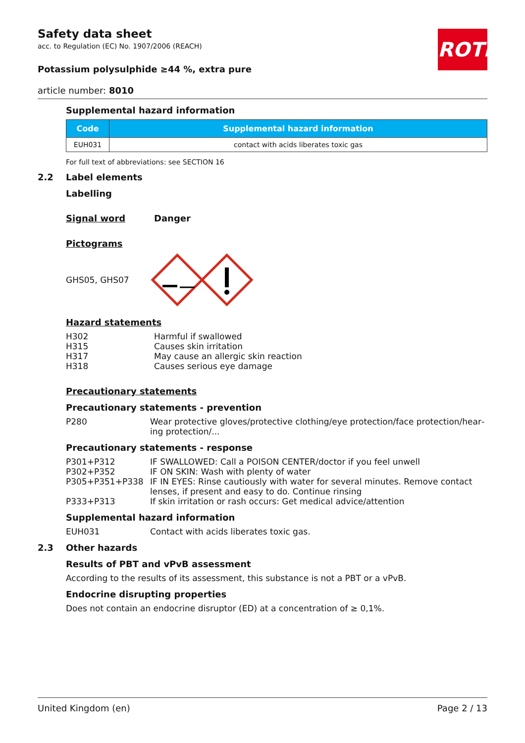ROTH
Safety data sheet
acc. to Regulation (EC) No. 1907/2006 (REACH)
Potassium polysulphide ≥44 %, extra pure
article number: 8010
Supplemental hazard information
| Code | Supplemental hazard information |
| --- | --- |
| EUH031 | contact with acids liberates toxic gas |
For full text of abbreviations: see SECTION 16
2.2 Label elements
Labelling
Signal word Danger
Pictograms
GHS05, GHS07
Hazard statements
H302 Harmful if swallowed
H315 Causes skin irritation
H317 May cause an allergic skin reaction
H318 Causes serious eye damage
Precautionary statements
Precautionary statements - prevention
P280 Wear protective gloves/protective clothing/eye protection/face protection/hear­ing protection/...
Precautionary statements - response
P301+P312 IF SWALLOWED: Call a POISON CENTER/doctor if you feel unwell
P302+P352 IF ON SKIN: Wash with plenty of water
P305+P351+P338 IF IN EYES: Rinse cautiously with water for several minutes. Remove contact lenses, if present and easy to do. Continue rinsing
P333+P313 If skin irritation or rash occurs: Get medical advice/attention
Supplemental hazard information
EUH031 Contact with acids liberates toxic gas.
2.3 Other hazards
Results of PBT and vPvB assessment
According to the results of its assessment, this substance is not a PBT or a vPvB.
Endocrine disrupting properties
Does not contain an endocrine disruptor (ED) at a concentration of ≥ 0,1%.
United Kingdom (en) Page 2 / 13